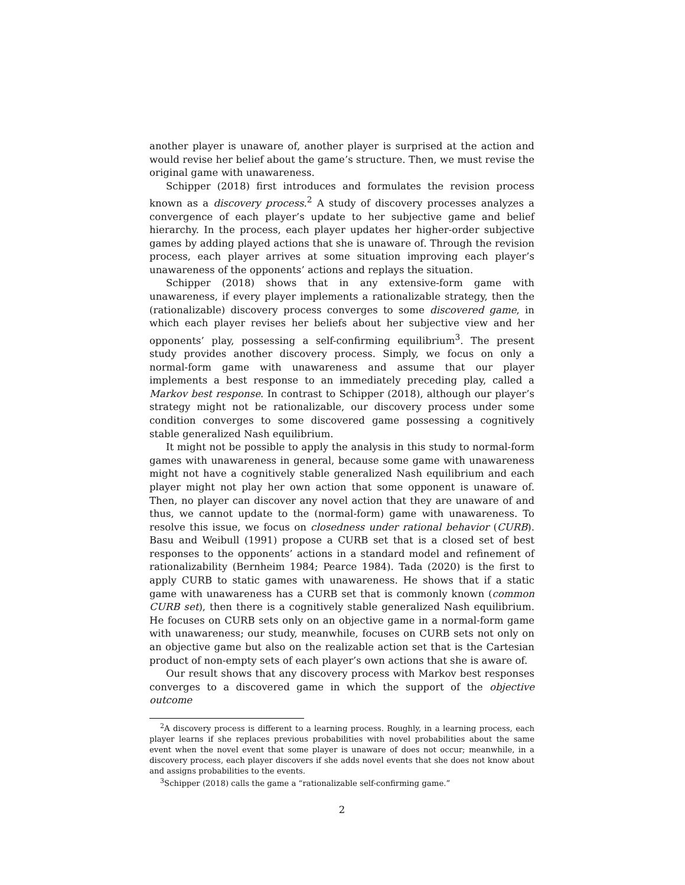another player is unaware of, another player is surprised at the action and would revise her belief about the game’s structure. Then, we must revise the original game with unawareness.
Schipper (2018) first introduces and formulates the revision process known as a discovery process.<sup>2</sup> A study of discovery processes analyzes a convergence of each player’s update to her subjective game and belief hierarchy. In the process, each player updates her higher-order subjective games by adding played actions that she is unaware of. Through the revision process, each player arrives at some situation improving each player’s unawareness of the opponents’ actions and replays the situation.
Schipper (2018) shows that in any extensive-form game with unawareness, if every player implements a rationalizable strategy, then the (rationalizable) discovery process converges to some discovered game, in which each player revises her beliefs about her subjective view and her opponents’ play, possessing a self-confirming equilibrium<sup>3</sup>. The present study provides another discovery process. Simply, we focus on only a normal-form game with unawareness and assume that our player implements a best response to an immediately preceding play, called a Markov best response. In contrast to Schipper (2018), although our player’s strategy might not be rationalizable, our discovery process under some condition converges to some discovered game possessing a cognitively stable generalized Nash equilibrium.
It might not be possible to apply the analysis in this study to normal-form games with unawareness in general, because some game with unawareness might not have a cognitively stable generalized Nash equilibrium and each player might not play her own action that some opponent is unaware of. Then, no player can discover any novel action that they are unaware of and thus, we cannot update to the (normal-form) game with unawareness. To resolve this issue, we focus on closedness under rational behavior (CURB). Basu and Weibull (1991) propose a CURB set that is a closed set of best responses to the opponents’ actions in a standard model and refinement of rationalizability (Bernheim 1984; Pearce 1984). Tada (2020) is the first to apply CURB to static games with unawareness. He shows that if a static game with unawareness has a CURB set that is commonly known (common CURB set), then there is a cognitively stable generalized Nash equilibrium. He focuses on CURB sets only on an objective game in a normal-form game with unawareness; our study, meanwhile, focuses on CURB sets not only on an objective game but also on the realizable action set that is the Cartesian product of non-empty sets of each player’s own actions that she is aware of.
Our result shows that any discovery process with Markov best responses converges to a discovered game in which the support of the objective outcome
<sup>2</sup> A discovery process is different to a learning process. Roughly, in a learning process, each player learns if she replaces previous probabilities with novel probabilities about the same event when the novel event that some player is unaware of does not occur; meanwhile, in a discovery process, each player discovers if she adds novel events that she does not know about and assigns probabilities to the events.
<sup>3</sup> Schipper (2018) calls the game a “rationalizable self-confirming game.”
2